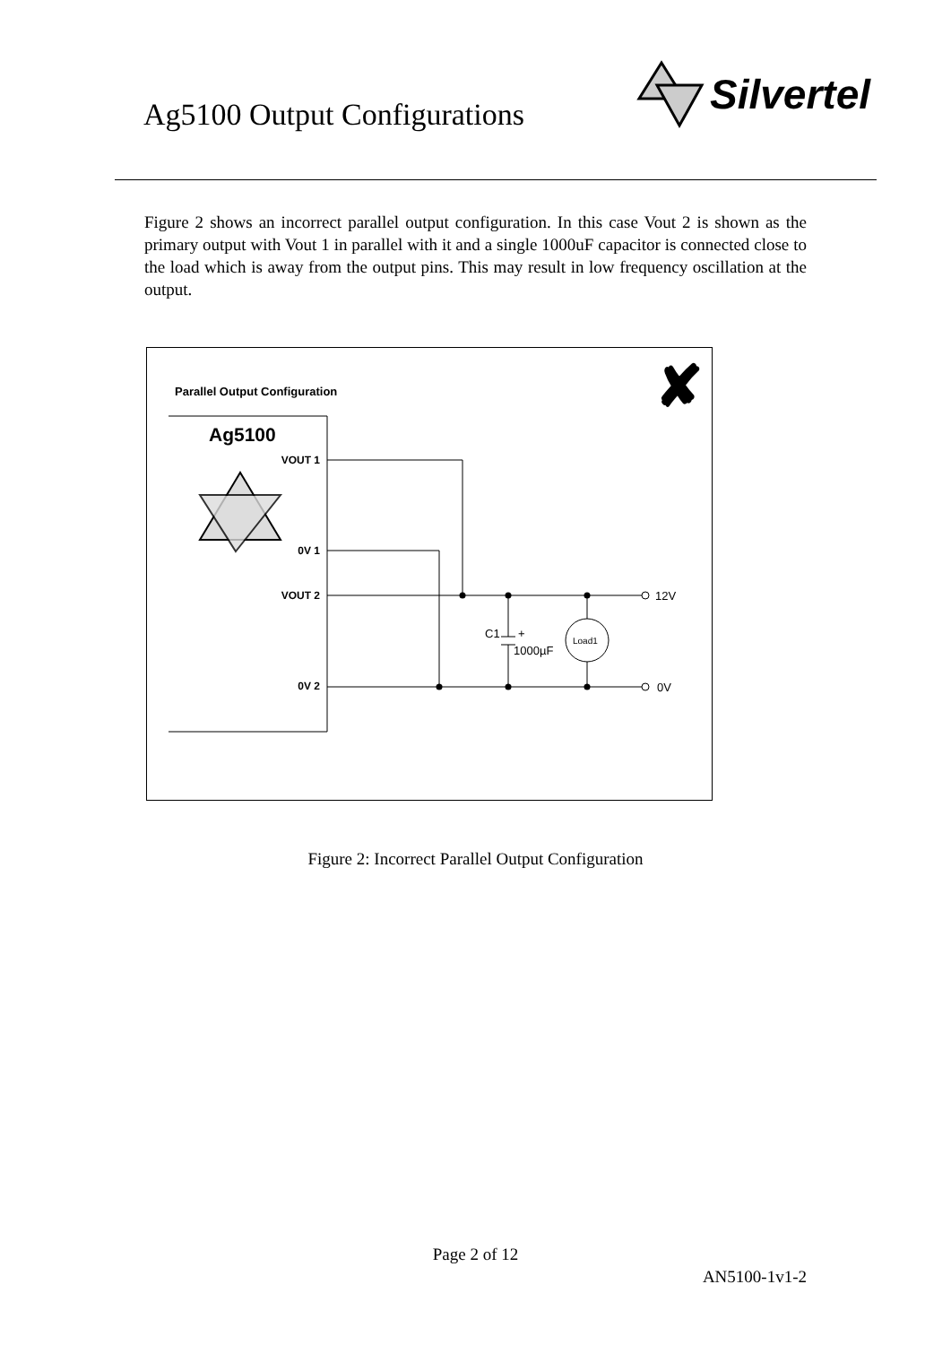Ag5100 Output Configurations
Silvertel
Figure 2 shows an incorrect parallel output configuration. In this case Vout 2 is shown as the primary output with Vout 1 in parallel with it and a single 1000uF capacitor is connected close to the load which is away from the output pins. This may result in low frequency oscillation at the output.
Parallel Output Configuration
✘
Ag5100
VOUT 1
0V 1
VOUT 2
0V 2
C1
+
1000µF
Load1
12V
0V
Figure 2: Incorrect Parallel Output Configuration
Page 2 of 12
AN5100-1v1-2